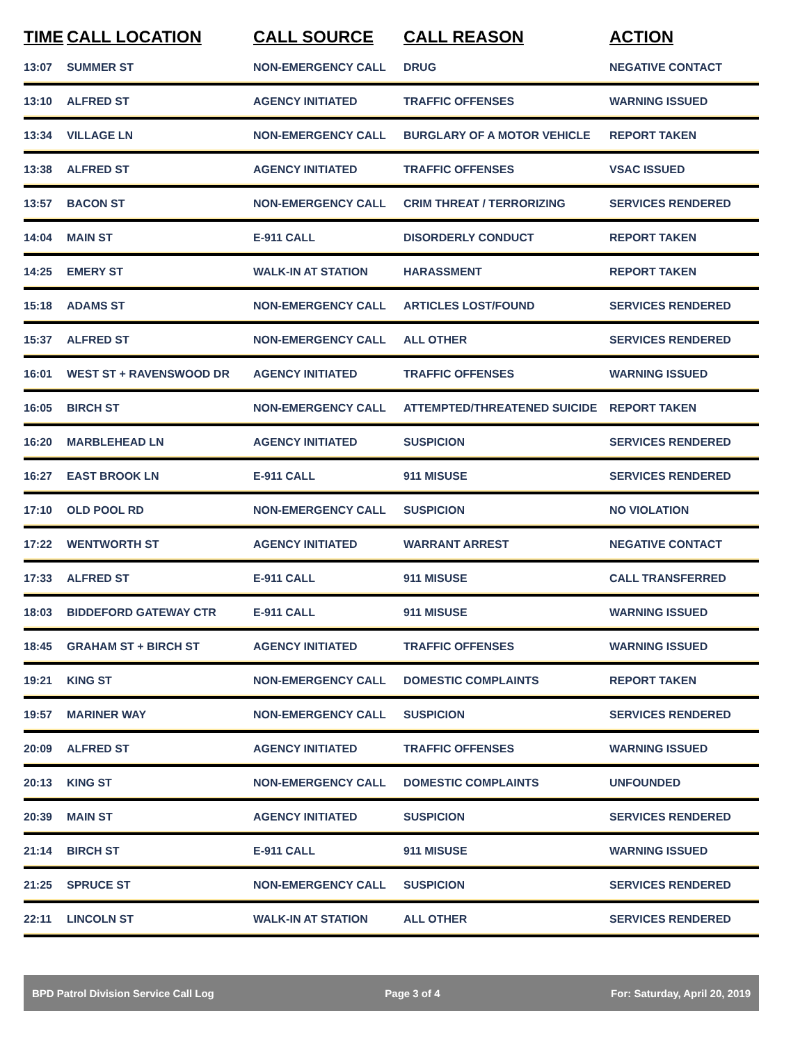| TIME | CALL LOCATION | CALL SOURCE | CALL REASON | ACTION |
| --- | --- | --- | --- | --- |
| 13:07 | SUMMER ST | NON-EMERGENCY CALL | DRUG | NEGATIVE CONTACT |
| 13:10 | ALFRED ST | AGENCY INITIATED | TRAFFIC OFFENSES | WARNING ISSUED |
| 13:34 | VILLAGE LN | NON-EMERGENCY CALL | BURGLARY OF A MOTOR VEHICLE | REPORT TAKEN |
| 13:38 | ALFRED ST | AGENCY INITIATED | TRAFFIC OFFENSES | VSAC ISSUED |
| 13:57 | BACON ST | NON-EMERGENCY CALL | CRIM THREAT / TERRORIZING | SERVICES RENDERED |
| 14:04 | MAIN ST | E-911 CALL | DISORDERLY CONDUCT | REPORT TAKEN |
| 14:25 | EMERY ST | WALK-IN AT STATION | HARASSMENT | REPORT TAKEN |
| 15:18 | ADAMS ST | NON-EMERGENCY CALL | ARTICLES LOST/FOUND | SERVICES RENDERED |
| 15:37 | ALFRED ST | NON-EMERGENCY CALL | ALL OTHER | SERVICES RENDERED |
| 16:01 | WEST ST + RAVENSWOOD DR | AGENCY INITIATED | TRAFFIC OFFENSES | WARNING ISSUED |
| 16:05 | BIRCH ST | NON-EMERGENCY CALL | ATTEMPTED/THREATENED SUICIDE | REPORT TAKEN |
| 16:20 | MARBLEHEAD LN | AGENCY INITIATED | SUSPICION | SERVICES RENDERED |
| 16:27 | EAST BROOK LN | E-911 CALL | 911 MISUSE | SERVICES RENDERED |
| 17:10 | OLD POOL RD | NON-EMERGENCY CALL | SUSPICION | NO VIOLATION |
| 17:22 | WENTWORTH ST | AGENCY INITIATED | WARRANT ARREST | NEGATIVE CONTACT |
| 17:33 | ALFRED ST | E-911 CALL | 911 MISUSE | CALL TRANSFERRED |
| 18:03 | BIDDEFORD GATEWAY CTR | E-911 CALL | 911 MISUSE | WARNING ISSUED |
| 18:45 | GRAHAM ST + BIRCH ST | AGENCY INITIATED | TRAFFIC OFFENSES | WARNING ISSUED |
| 19:21 | KING ST | NON-EMERGENCY CALL | DOMESTIC COMPLAINTS | REPORT TAKEN |
| 19:57 | MARINER WAY | NON-EMERGENCY CALL | SUSPICION | SERVICES RENDERED |
| 20:09 | ALFRED ST | AGENCY INITIATED | TRAFFIC OFFENSES | WARNING ISSUED |
| 20:13 | KING ST | NON-EMERGENCY CALL | DOMESTIC COMPLAINTS | UNFOUNDED |
| 20:39 | MAIN ST | AGENCY INITIATED | SUSPICION | SERVICES RENDERED |
| 21:14 | BIRCH ST | E-911 CALL | 911 MISUSE | WARNING ISSUED |
| 21:25 | SPRUCE ST | NON-EMERGENCY CALL | SUSPICION | SERVICES RENDERED |
| 22:11 | LINCOLN ST | WALK-IN AT STATION | ALL OTHER | SERVICES RENDERED |
BPD Patrol Division Service Call Log Page 3 of 4 For: Saturday, April 20, 2019